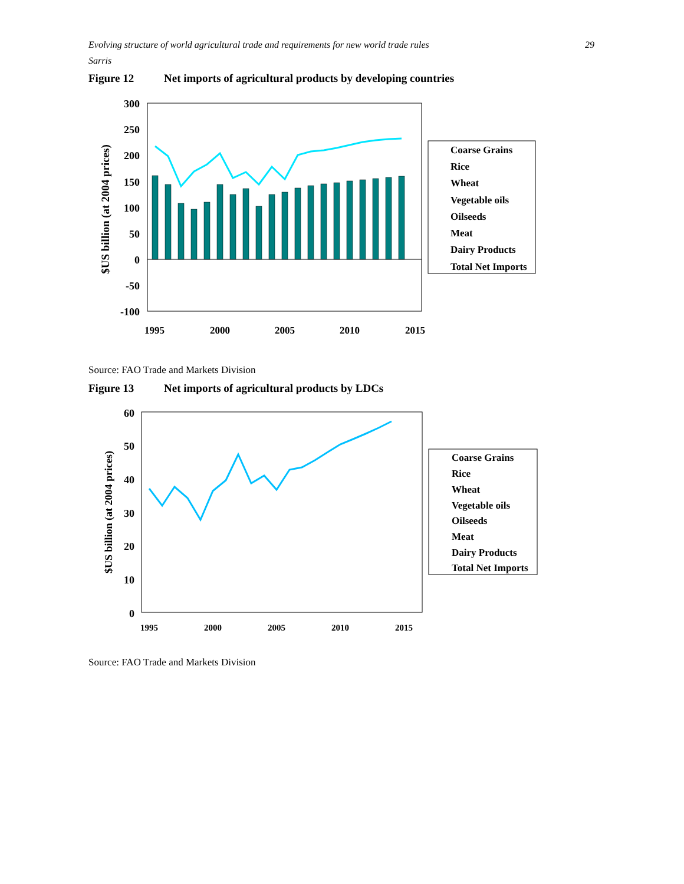Evolving structure of world agricultural trade and requirements for new world trade rules
Sarris
29
Figure 12 Net imports of agricultural products by developing countries
300
250
200
150
100
50
0
-50
-100
$US billion (at 2004 prices)
1995
2000
2005
2010
2015
Coarse Grains
Rice
Wheat
Vegetable oils
Oilseeds
Meat
Dairy Products
Total Net Imports
Source: FAO Trade and Markets Division
Figure 13 Net imports of agricultural products by LDCs
60
50
40
30
20
10
0
$US billion (at 2004 prices)
1995
2000
2005
2010
2015
Coarse Grains
Rice
Wheat
Vegetable oils
Oilseeds
Meat
Dairy Products
Total Net Imports
Source: FAO Trade and Markets Division